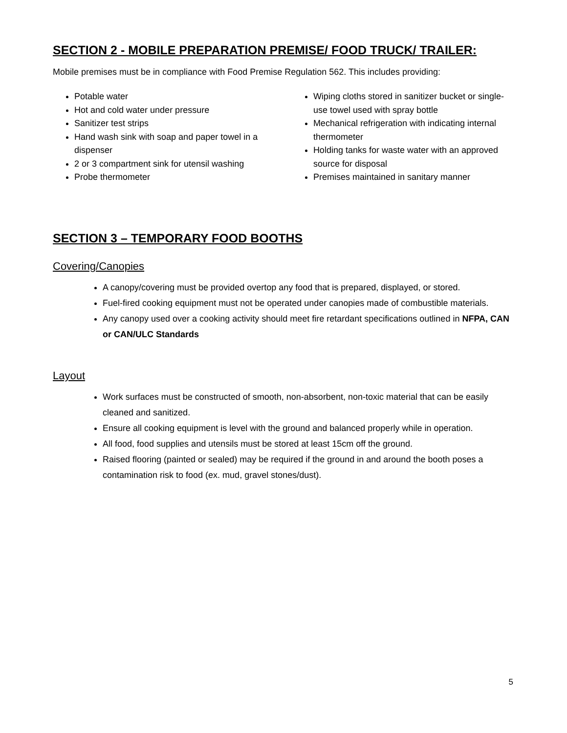SECTION 2 - MOBILE PREPARATION PREMISE/ FOOD TRUCK/ TRAILER:
Mobile premises must be in compliance with Food Premise Regulation 562. This includes providing:
Potable water
Hot and cold water under pressure
Sanitizer test strips
Hand wash sink with soap and paper towel in a dispenser
2 or 3 compartment sink for utensil washing
Probe thermometer
Wiping cloths stored in sanitizer bucket or single-use towel used with spray bottle
Mechanical refrigeration with indicating internal thermometer
Holding tanks for waste water with an approved source for disposal
Premises maintained in sanitary manner
SECTION 3 – TEMPORARY FOOD BOOTHS
Covering/Canopies
A canopy/covering must be provided overtop any food that is prepared, displayed, or stored.
Fuel-fired cooking equipment must not be operated under canopies made of combustible materials.
Any canopy used over a cooking activity should meet fire retardant specifications outlined in NFPA, CAN or CAN/ULC Standards
Layout
Work surfaces must be constructed of smooth, non-absorbent, non-toxic material that can be easily cleaned and sanitized.
Ensure all cooking equipment is level with the ground and balanced properly while in operation.
All food, food supplies and utensils must be stored at least 15cm off the ground.
Raised flooring (painted or sealed) may be required if the ground in and around the booth poses a contamination risk to food (ex. mud, gravel stones/dust).
5